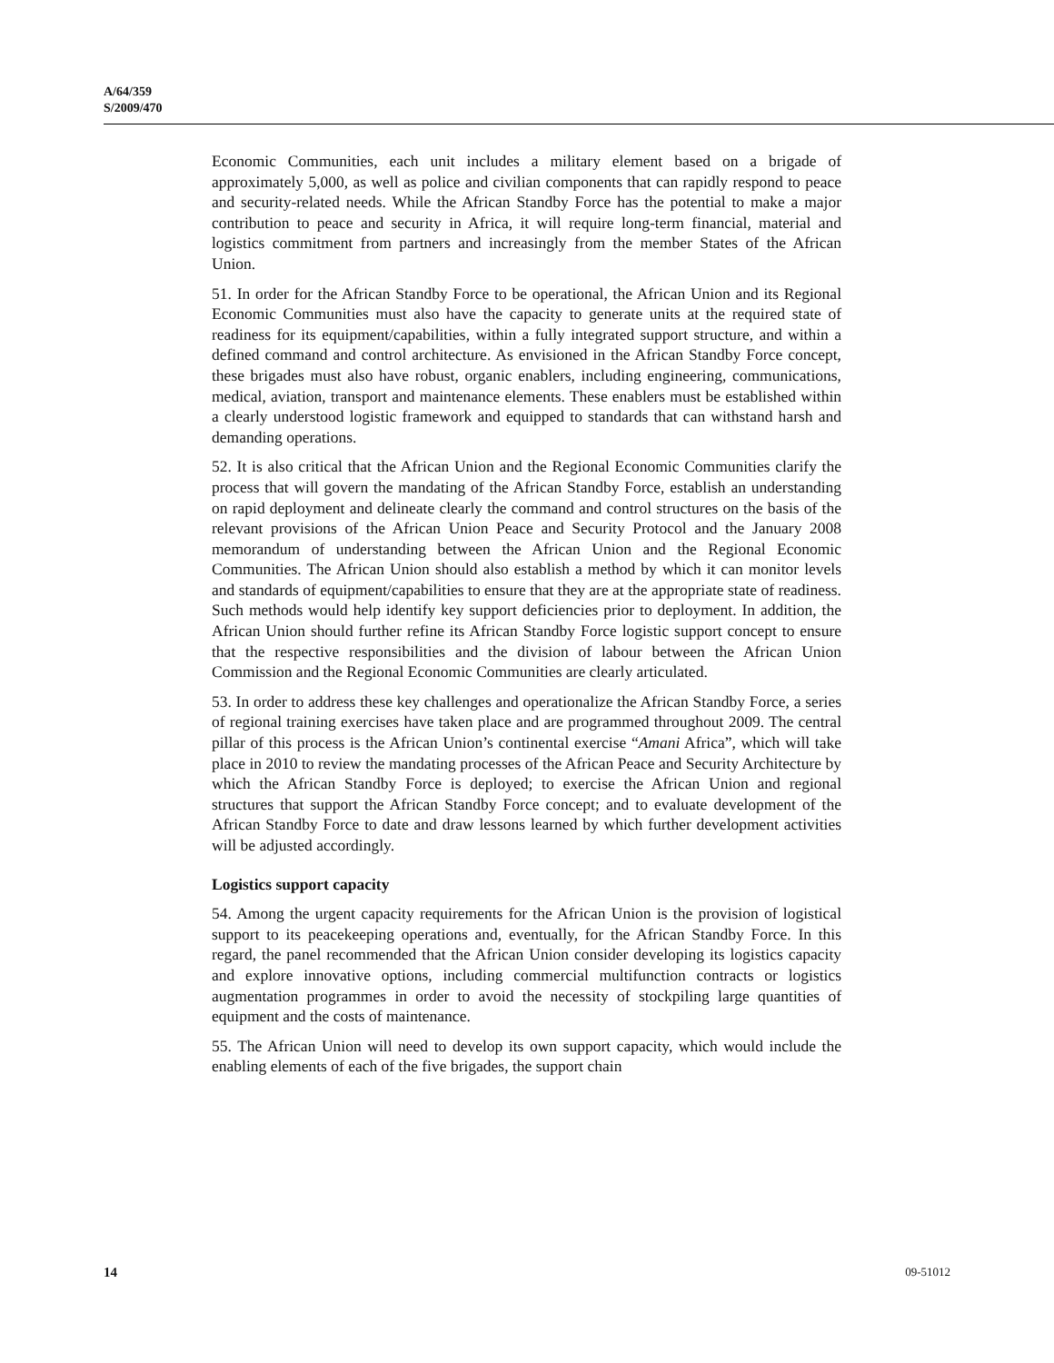A/64/359
S/2009/470
Economic Communities, each unit includes a military element based on a brigade of approximately 5,000, as well as police and civilian components that can rapidly respond to peace and security-related needs. While the African Standby Force has the potential to make a major contribution to peace and security in Africa, it will require long-term financial, material and logistics commitment from partners and increasingly from the member States of the African Union.
51. In order for the African Standby Force to be operational, the African Union and its Regional Economic Communities must also have the capacity to generate units at the required state of readiness for its equipment/capabilities, within a fully integrated support structure, and within a defined command and control architecture. As envisioned in the African Standby Force concept, these brigades must also have robust, organic enablers, including engineering, communications, medical, aviation, transport and maintenance elements. These enablers must be established within a clearly understood logistic framework and equipped to standards that can withstand harsh and demanding operations.
52. It is also critical that the African Union and the Regional Economic Communities clarify the process that will govern the mandating of the African Standby Force, establish an understanding on rapid deployment and delineate clearly the command and control structures on the basis of the relevant provisions of the African Union Peace and Security Protocol and the January 2008 memorandum of understanding between the African Union and the Regional Economic Communities. The African Union should also establish a method by which it can monitor levels and standards of equipment/capabilities to ensure that they are at the appropriate state of readiness. Such methods would help identify key support deficiencies prior to deployment. In addition, the African Union should further refine its African Standby Force logistic support concept to ensure that the respective responsibilities and the division of labour between the African Union Commission and the Regional Economic Communities are clearly articulated.
53. In order to address these key challenges and operationalize the African Standby Force, a series of regional training exercises have taken place and are programmed throughout 2009. The central pillar of this process is the African Union’s continental exercise “Amani Africa”, which will take place in 2010 to review the mandating processes of the African Peace and Security Architecture by which the African Standby Force is deployed; to exercise the African Union and regional structures that support the African Standby Force concept; and to evaluate development of the African Standby Force to date and draw lessons learned by which further development activities will be adjusted accordingly.
Logistics support capacity
54. Among the urgent capacity requirements for the African Union is the provision of logistical support to its peacekeeping operations and, eventually, for the African Standby Force. In this regard, the panel recommended that the African Union consider developing its logistics capacity and explore innovative options, including commercial multifunction contracts or logistics augmentation programmes in order to avoid the necessity of stockpiling large quantities of equipment and the costs of maintenance.
55. The African Union will need to develop its own support capacity, which would include the enabling elements of each of the five brigades, the support chain
14 09-51012